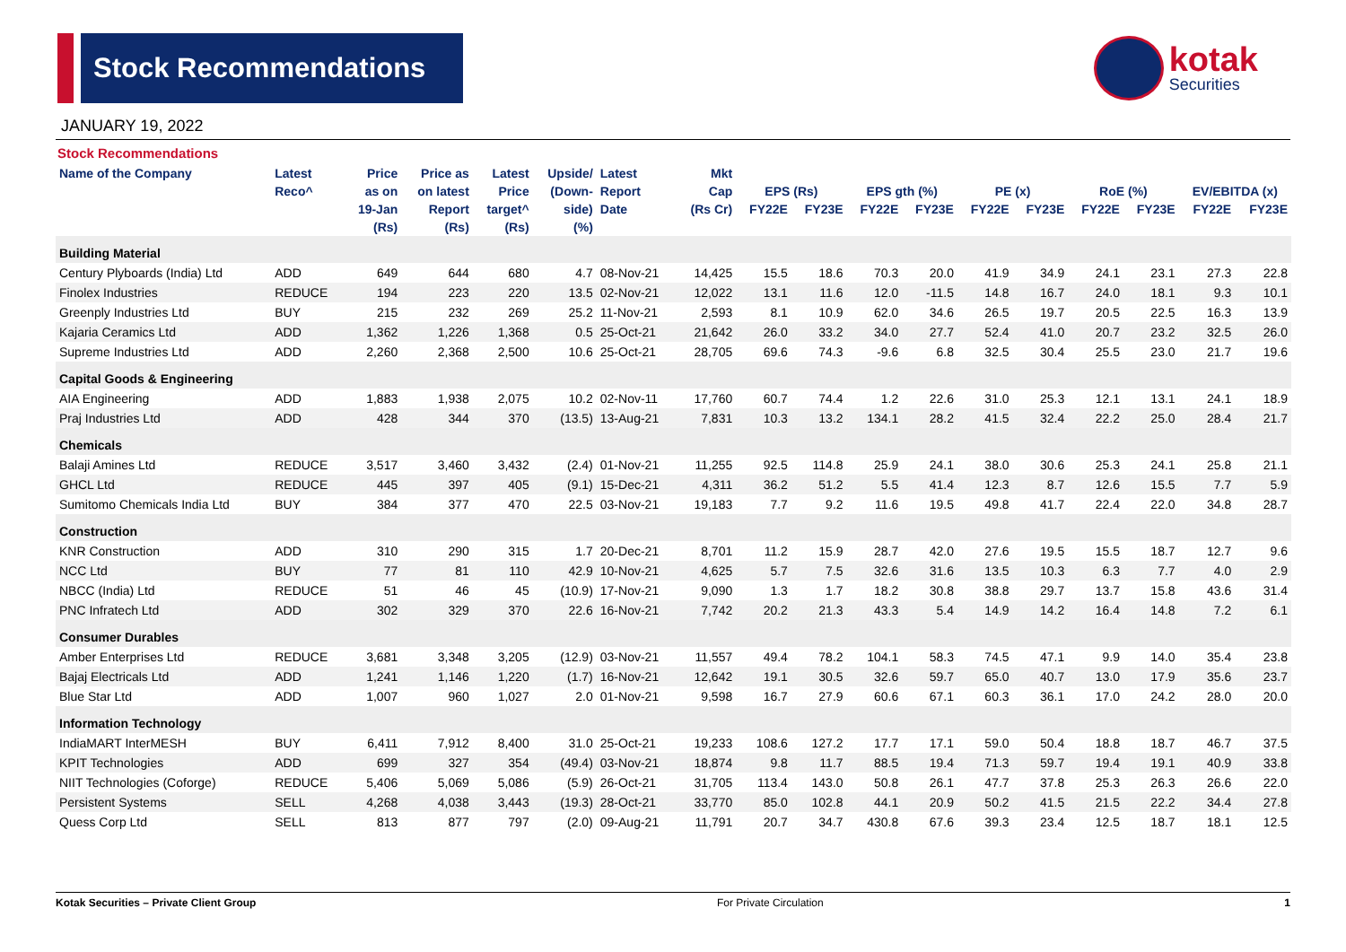Stock Recommendations
kotak
Securities
JANUARY 19, 2022
Stock Recommendations
| Name of the Company | Latest | Price | Price as | Latest | Upside/ | Latest | Mkt | | | | | | | | | | |
| --- | --- | --- | --- | --- | --- | --- | --- | --- | --- | --- | --- | --- | --- | --- | --- | --- | --- |
| | Reco^ | as on | on latest | Price | (Down- | Report | Cap | EPS (Rs) | | EPS gth (%) | | PE (x) | | RoE (%) | | EV/EBITDA (x) | |
| | | 19-Jan | Report | target^ | side) | Date | (Rs Cr) | FY22E | FY23E | FY22E | FY23E | FY22E | FY23E | FY22E | FY23E | FY22E | FY23E |
| | | (Rs) | (Rs) | (Rs) | (%) | | | | | | | | | | | | |
| Building Material | | | | | | | | | | | | | | | | | |
| Century Plyboards (India) Ltd | ADD | 649 | 644 | 680 | 4.7 | 08-Nov-21 | 14,425 | 15.5 | 18.6 | 70.3 | 20.0 | 41.9 | 34.9 | 24.1 | 23.1 | 27.3 | 22.8 |
| Finolex Industries | REDUCE | 194 | 223 | 220 | 13.5 | 02-Nov-21 | 12,022 | 13.1 | 11.6 | 12.0 | -11.5 | 14.8 | 16.7 | 24.0 | 18.1 | 9.3 | 10.1 |
| Greenply Industries Ltd | BUY | 215 | 232 | 269 | 25.2 | 11-Nov-21 | 2,593 | 8.1 | 10.9 | 62.0 | 34.6 | 26.5 | 19.7 | 20.5 | 22.5 | 16.3 | 13.9 |
| Kajaria Ceramics Ltd | ADD | 1,362 | 1,226 | 1,368 | 0.5 | 25-Oct-21 | 21,642 | 26.0 | 33.2 | 34.0 | 27.7 | 52.4 | 41.0 | 20.7 | 23.2 | 32.5 | 26.0 |
| Supreme Industries Ltd | ADD | 2,260 | 2,368 | 2,500 | 10.6 | 25-Oct-21 | 28,705 | 69.6 | 74.3 | -9.6 | 6.8 | 32.5 | 30.4 | 25.5 | 23.0 | 21.7 | 19.6 |
| Capital Goods & Engineering | | | | | | | | | | | | | | | | | |
| AIA Engineering | ADD | 1,883 | 1,938 | 2,075 | 10.2 | 02-Nov-11 | 17,760 | 60.7 | 74.4 | 1.2 | 22.6 | 31.0 | 25.3 | 12.1 | 13.1 | 24.1 | 18.9 |
| Praj Industries Ltd | ADD | 428 | 344 | 370 | (13.5) | 13-Aug-21 | 7,831 | 10.3 | 13.2 | 134.1 | 28.2 | 41.5 | 32.4 | 22.2 | 25.0 | 28.4 | 21.7 |
| Chemicals | | | | | | | | | | | | | | | | | |
| Balaji Amines Ltd | REDUCE | 3,517 | 3,460 | 3,432 | (2.4) | 01-Nov-21 | 11,255 | 92.5 | 114.8 | 25.9 | 24.1 | 38.0 | 30.6 | 25.3 | 24.1 | 25.8 | 21.1 |
| GHCL Ltd | REDUCE | 445 | 397 | 405 | (9.1) | 15-Dec-21 | 4,311 | 36.2 | 51.2 | 5.5 | 41.4 | 12.3 | 8.7 | 12.6 | 15.5 | 7.7 | 5.9 |
| Sumitomo Chemicals India Ltd | BUY | 384 | 377 | 470 | 22.5 | 03-Nov-21 | 19,183 | 7.7 | 9.2 | 11.6 | 19.5 | 49.8 | 41.7 | 22.4 | 22.0 | 34.8 | 28.7 |
| Construction | | | | | | | | | | | | | | | | | |
| KNR Construction | ADD | 310 | 290 | 315 | 1.7 | 20-Dec-21 | 8,701 | 11.2 | 15.9 | 28.7 | 42.0 | 27.6 | 19.5 | 15.5 | 18.7 | 12.7 | 9.6 |
| NCC Ltd | BUY | 77 | 81 | 110 | 42.9 | 10-Nov-21 | 4,625 | 5.7 | 7.5 | 32.6 | 31.6 | 13.5 | 10.3 | 6.3 | 7.7 | 4.0 | 2.9 |
| NBCC (India) Ltd | REDUCE | 51 | 46 | 45 | (10.9) | 17-Nov-21 | 9,090 | 1.3 | 1.7 | 18.2 | 30.8 | 38.8 | 29.7 | 13.7 | 15.8 | 43.6 | 31.4 |
| PNC Infratech Ltd | ADD | 302 | 329 | 370 | 22.6 | 16-Nov-21 | 7,742 | 20.2 | 21.3 | 43.3 | 5.4 | 14.9 | 14.2 | 16.4 | 14.8 | 7.2 | 6.1 |
| Consumer Durables | | | | | | | | | | | | | | | | | |
| Amber Enterprises Ltd | REDUCE | 3,681 | 3,348 | 3,205 | (12.9) | 03-Nov-21 | 11,557 | 49.4 | 78.2 | 104.1 | 58.3 | 74.5 | 47.1 | 9.9 | 14.0 | 35.4 | 23.8 |
| Bajaj Electricals Ltd | ADD | 1,241 | 1,146 | 1,220 | (1.7) | 16-Nov-21 | 12,642 | 19.1 | 30.5 | 32.6 | 59.7 | 65.0 | 40.7 | 13.0 | 17.9 | 35.6 | 23.7 |
| Blue Star Ltd | ADD | 1,007 | 960 | 1,027 | 2.0 | 01-Nov-21 | 9,598 | 16.7 | 27.9 | 60.6 | 67.1 | 60.3 | 36.1 | 17.0 | 24.2 | 28.0 | 20.0 |
| Information Technology | | | | | | | | | | | | | | | | | |
| IndiaMART InterMESH | BUY | 6,411 | 7,912 | 8,400 | 31.0 | 25-Oct-21 | 19,233 | 108.6 | 127.2 | 17.7 | 17.1 | 59.0 | 50.4 | 18.8 | 18.7 | 46.7 | 37.5 |
| KPIT Technologies | ADD | 699 | 327 | 354 | (49.4) | 03-Nov-21 | 18,874 | 9.8 | 11.7 | 88.5 | 19.4 | 71.3 | 59.7 | 19.4 | 19.1 | 40.9 | 33.8 |
| NIIT Technologies (Coforge) | REDUCE | 5,406 | 5,069 | 5,086 | (5.9) | 26-Oct-21 | 31,705 | 113.4 | 143.0 | 50.8 | 26.1 | 47.7 | 37.8 | 25.3 | 26.3 | 26.6 | 22.0 |
| Persistent Systems | SELL | 4,268 | 4,038 | 3,443 | (19.3) | 28-Oct-21 | 33,770 | 85.0 | 102.8 | 44.1 | 20.9 | 50.2 | 41.5 | 21.5 | 22.2 | 34.4 | 27.8 |
| Quess Corp Ltd | SELL | 813 | 877 | 797 | (2.0) | 09-Aug-21 | 11,791 | 20.7 | 34.7 | 430.8 | 67.6 | 39.3 | 23.4 | 12.5 | 18.7 | 18.1 | 12.5 |
Kotak Securities – Private Client Group For Private Circulation 1